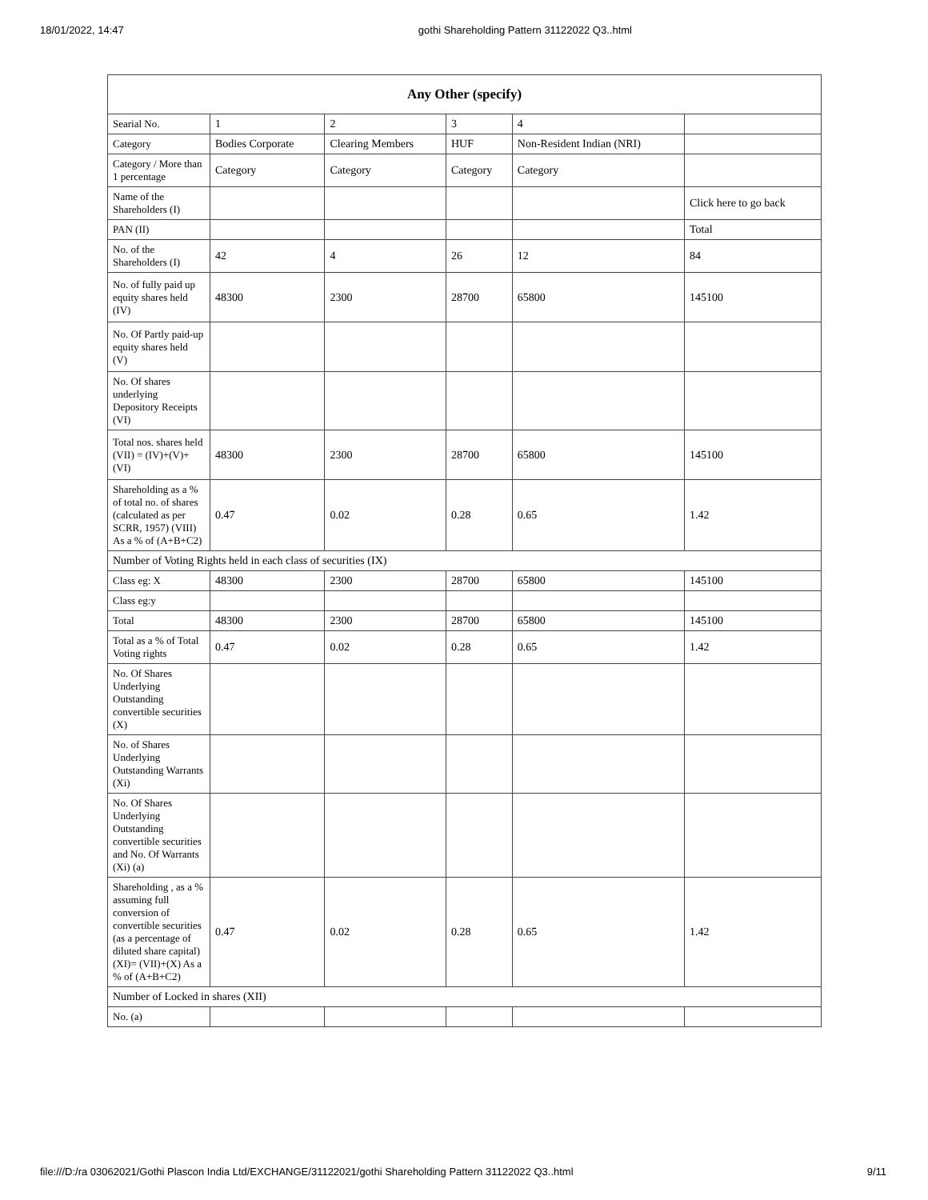18/01/2022, 14:47 gothi Shareholding Pattern 31122022 Q3..html
| Any Other (specify) | | | | | |
| --- | --- | --- | --- | --- | --- |
| Searial No. | 1 | 2 | 3 | 4 | |
| Category | Bodies Corporate | Clearing Members | HUF | Non-Resident Indian (NRI) | |
| Category / More than 1 percentage | Category | Category | Category | Category | |
| Name of the Shareholders (I) | | | | | Click here to go back |
| PAN (II) | | | | | Total |
| No. of the Shareholders (I) | 42 | 4 | 26 | 12 | 84 |
| No. of fully paid up equity shares held (IV) | 48300 | 2300 | 28700 | 65800 | 145100 |
| No. Of Partly paid-up equity shares held (V) | | | | | |
| No. Of shares underlying Depository Receipts (VI) | | | | | |
| Total nos. shares held (VII) = (IV)+(V)+ (VI) | 48300 | 2300 | 28700 | 65800 | 145100 |
| Shareholding as a % of total no. of shares (calculated as per SCRR, 1957) (VIII) As a % of (A+B+C2) | 0.47 | 0.02 | 0.28 | 0.65 | 1.42 |
| Number of Voting Rights held in each class of securities (IX) | | | | | |
| Class eg: X | 48300 | 2300 | 28700 | 65800 | 145100 |
| Class eg:y | | | | | |
| Total | 48300 | 2300 | 28700 | 65800 | 145100 |
| Total as a % of Total Voting rights | 0.47 | 0.02 | 0.28 | 0.65 | 1.42 |
| No. Of Shares Underlying Outstanding convertible securities (X) | | | | | |
| No. of Shares Underlying Outstanding Warrants (Xi) | | | | | |
| No. Of Shares Underlying Outstanding convertible securities and No. Of Warrants (Xi) (a) | | | | | |
| Shareholding , as a % assuming full conversion of convertible securities (as a percentage of diluted share capital) (XI)= (VII)+(X) As a % of (A+B+C2) | 0.47 | 0.02 | 0.28 | 0.65 | 1.42 |
| Number of Locked in shares (XII) | | | | | |
| No. (a) | | | | | |
file:///D:/ra 03062021/Gothi Plascon India Ltd/EXCHANGE/31122021/gothi Shareholding Pattern 31122022 Q3..html 9/11